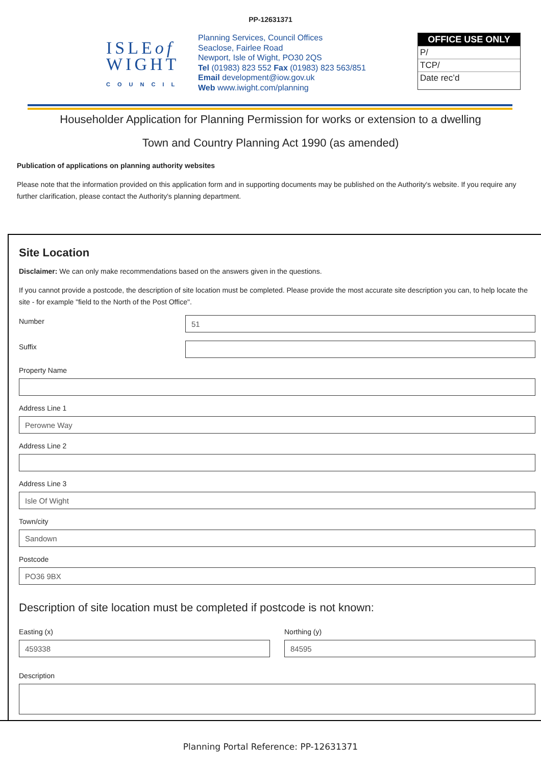PP-12631371
ISLEof
WIGHT
COUNCIL
Planning Services, Council Offices
Seaclose, Fairlee Road
Newport, Isle of Wight, PO30 2QS
Tel (01983) 823 552 Fax (01983) 823 563/851
Email development@iow.gov.uk
Web www.iwight.com/planning
OFFICE USE ONLY
P/
TCP/
Date rec’d
Householder Application for Planning Permission for works or extension to a dwelling
Town and Country Planning Act 1990 (as amended)
Publication of applications on planning authority websites
Please note that the information provided on this application form and in supporting documents may be published on the Authority's website. If you require any further clarification, please contact the Authority's planning department.
Site Location
Disclaimer: We can only make recommendations based on the answers given in the questions.
If you cannot provide a postcode, the description of site location must be completed. Please provide the most accurate site description you can, to help locate the site - for example "field to the North of the Post Office".
Number
51
Suffix
Property Name
Address Line 1
Perowne Way
Address Line 2
Address Line 3
Isle Of Wight
Town/city
Sandown
Postcode
PO36 9BX
Description of site location must be completed if postcode is not known:
Easting (x)
459338
Northing (y)
84595
Description
Planning Portal Reference: PP-12631371